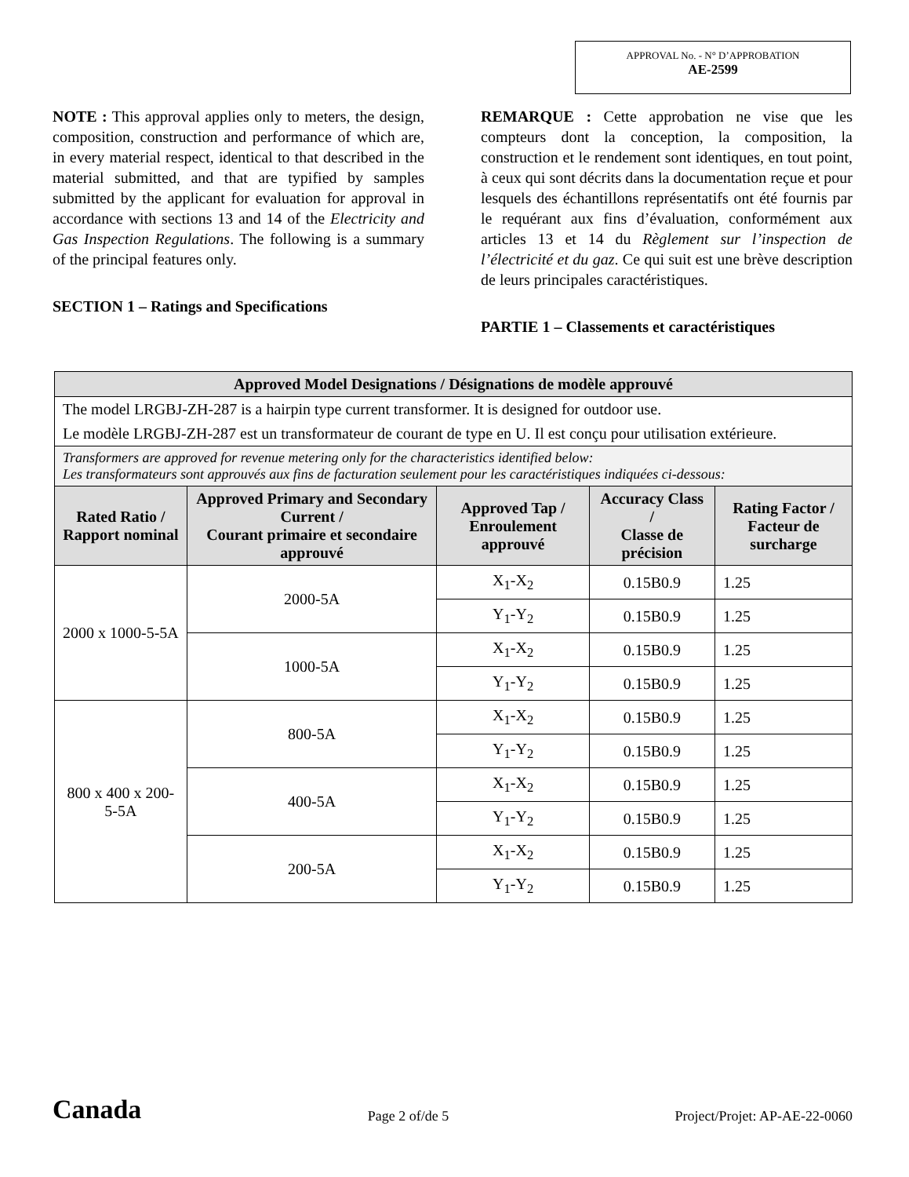APPROVAL No. - N° D’APPROBATION
AE-2599
NOTE : This approval applies only to meters, the design, composition, construction and performance of which are, in every material respect, identical to that described in the material submitted, and that are typified by samples submitted by the applicant for evaluation for approval in accordance with sections 13 and 14 of the Electricity and Gas Inspection Regulations. The following is a summary of the principal features only.
SECTION 1 – Ratings and Specifications
REMARQUE : Cette approbation ne vise que les compteurs dont la conception, la composition, la construction et le rendement sont identiques, en tout point, à ceux qui sont décrits dans la documentation reçue et pour lesquels des échantillons représentatifs ont été fournis par le requérant aux fins d’évaluation, conformément aux articles 13 et 14 du Règlement sur l’inspection de l’électricité et du gaz. Ce qui suit est une brève description de leurs principales caractéristiques.
PARTIE 1 – Classements et caractéristiques
| Approved Model Designations / Désignations de modèle approuvé | | | | |
| --- | --- | --- | --- | --- |
| The model LRGBJ-ZH-287 is a hairpin type current transformer. It is designed for outdoor use. Le modèle LRGBJ-ZH-287 est un transformateur de courant de type en U. Il est conçu pour utilisation extérieure. | | | | |
| Transformers are approved for revenue metering only for the characteristics identified below: Les transformateurs sont approuvés aux fins de facturation seulement pour les caractéristiques indiquées ci-dessous: | | | | |
| Rated Ratio / Rapport nominal | Approved Primary and Secondary Current / Courant primaire et secondaire approuvé | Approved Tap / Enroulement approuvé | Accuracy Class / Classe de précision | Rating Factor / Facteur de surcharge |
| 2000 x 1000-5-5A | 2000-5A | X<sub>1</sub>-X<sub>2</sub> | 0.15B0.9 | 1.25 |
| | | Y<sub>1</sub>-Y<sub>2</sub> | 0.15B0.9 | 1.25 |
| | 1000-5A | X<sub>1</sub>-X<sub>2</sub> | 0.15B0.9 | 1.25 |
| | | Y<sub>1</sub>-Y<sub>2</sub> | 0.15B0.9 | 1.25 |
| 800 x 400 x 200-5-5A | 800-5A | X<sub>1</sub>-X<sub>2</sub> | 0.15B0.9 | 1.25 |
| | | Y<sub>1</sub>-Y<sub>2</sub> | 0.15B0.9 | 1.25 |
| | 400-5A | X<sub>1</sub>-X<sub>2</sub> | 0.15B0.9 | 1.25 |
| | | Y<sub>1</sub>-Y<sub>2</sub> | 0.15B0.9 | 1.25 |
| | 200-5A | X<sub>1</sub>-X<sub>2</sub> | 0.15B0.9 | 1.25 |
| | | Y<sub>1</sub>-Y<sub>2</sub> | 0.15B0.9 | 1.25 |
Canada Page 2 of/de 5 Project/Projet: AP-AE-22-0060